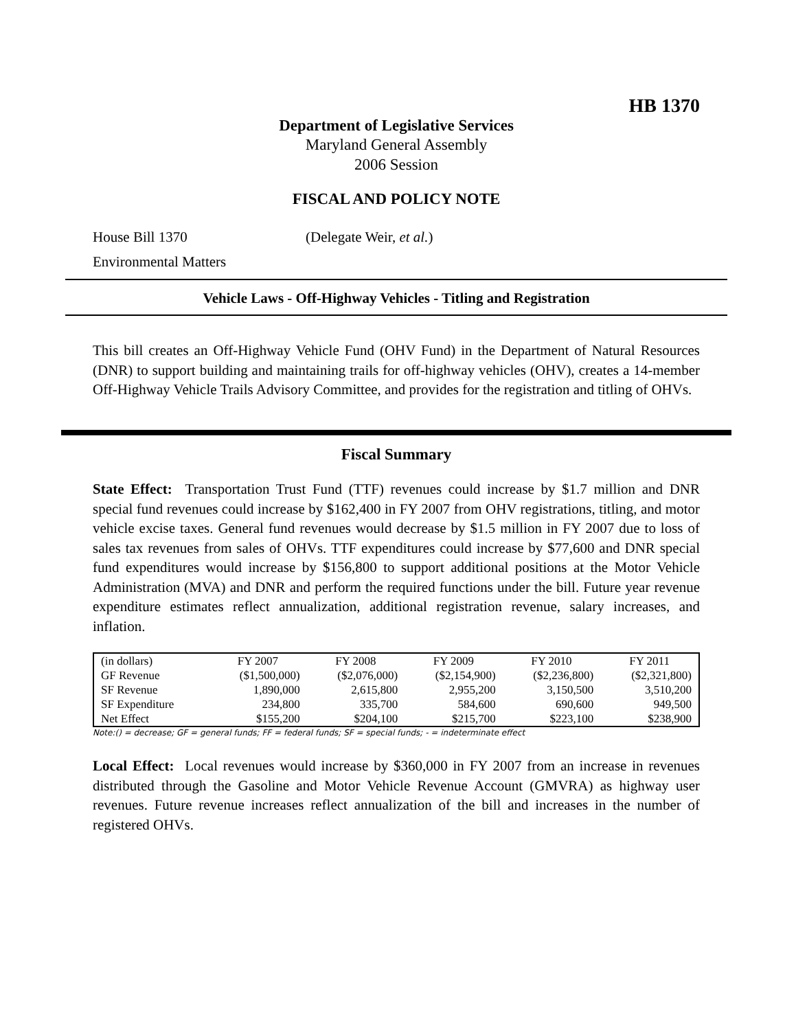HB 1370
Department of Legislative Services
Maryland General Assembly
2006 Session
FISCAL AND POLICY NOTE
House Bill 1370 (Delegate Weir, et al.)
Environmental Matters
Vehicle Laws - Off-Highway Vehicles - Titling and Registration
This bill creates an Off-Highway Vehicle Fund (OHV Fund) in the Department of Natural Resources (DNR) to support building and maintaining trails for off-highway vehicles (OHV), creates a 14-member Off-Highway Vehicle Trails Advisory Committee, and provides for the registration and titling of OHVs.
Fiscal Summary
State Effect: Transportation Trust Fund (TTF) revenues could increase by $1.7 million and DNR special fund revenues could increase by $162,400 in FY 2007 from OHV registrations, titling, and motor vehicle excise taxes. General fund revenues would decrease by $1.5 million in FY 2007 due to loss of sales tax revenues from sales of OHVs. TTF expenditures could increase by $77,600 and DNR special fund expenditures would increase by $156,800 to support additional positions at the Motor Vehicle Administration (MVA) and DNR and perform the required functions under the bill. Future year revenue expenditure estimates reflect annualization, additional registration revenue, salary increases, and inflation.
| (in dollars) | FY 2007 | FY 2008 | FY 2009 | FY 2010 | FY 2011 |
| --- | --- | --- | --- | --- | --- |
| GF Revenue | ($1,500,000) | ($2,076,000) | ($2,154,900) | ($2,236,800) | ($2,321,800) |
| SF Revenue | 1,890,000 | 2,615,800 | 2,955,200 | 3,150,500 | 3,510,200 |
| SF Expenditure | 234,800 | 335,700 | 584,600 | 690,600 | 949,500 |
| Net Effect | $155,200 | $204,100 | $215,700 | $223,100 | $238,900 |
Note:() = decrease; GF = general funds; FF = federal funds; SF = special funds; - = indeterminate effect
Local Effect: Local revenues would increase by $360,000 in FY 2007 from an increase in revenues distributed through the Gasoline and Motor Vehicle Revenue Account (GMVRA) as highway user revenues. Future revenue increases reflect annualization of the bill and increases in the number of registered OHVs.